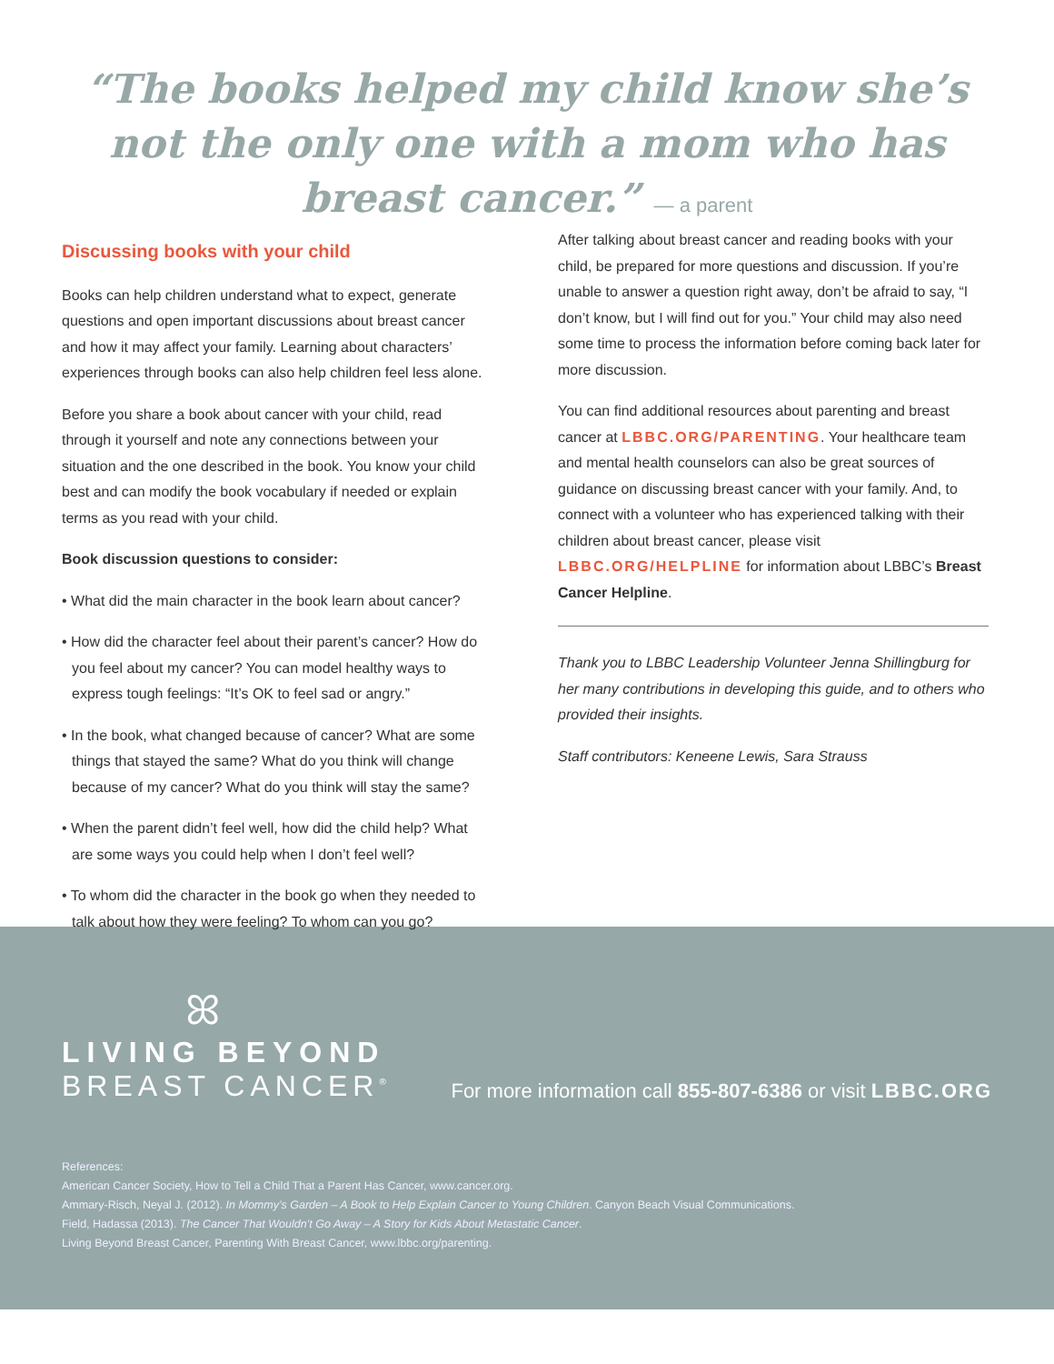“The books helped my child know she’s not the only one with a mom who has breast cancer.” — a parent
Discussing books with your child
Books can help children understand what to expect, generate questions and open important discussions about breast cancer and how it may affect your family. Learning about characters’ experiences through books can also help children feel less alone.
Before you share a book about cancer with your child, read through it yourself and note any connections between your situation and the one described in the book. You know your child best and can modify the book vocabulary if needed or explain terms as you read with your child.
Book discussion questions to consider:
• What did the main character in the book learn about cancer?
• How did the character feel about their parent’s cancer? How do you feel about my cancer? You can model healthy ways to express tough feelings: “It’s OK to feel sad or angry.”
• In the book, what changed because of cancer? What are some things that stayed the same? What do you think will change because of my cancer? What do you think will stay the same?
• When the parent didn’t feel well, how did the child help? What are some ways you could help when I don’t feel well?
• To whom did the character in the book go when they needed to talk about how they were feeling? To whom can you go?
After talking about breast cancer and reading books with your child, be prepared for more questions and discussion. If you’re unable to answer a question right away, don’t be afraid to say, “I don’t know, but I will find out for you.” Your child may also need some time to process the information before coming back later for more discussion.
You can find additional resources about parenting and breast cancer at LBBC.ORG/PARENTING. Your healthcare team and mental health counselors can also be great sources of guidance on discussing breast cancer with your family. And, to connect with a volunteer who has experienced talking with their children about breast cancer, please visit LBBC.ORG/HELPLINE for information about LBBC’s Breast Cancer Helpline.
Thank you to LBBC Leadership Volunteer Jenna Shillingburg for her many contributions in developing this guide, and to others who provided their insights.
Staff contributors: Keneene Lewis, Sara Strauss
ꕤ
LIVING BEYOND
BREAST CANCER<sup>®</sup>
For more information call 855-807-6386 or visit LBBC.ORG
References:
American Cancer Society, How to Tell a Child That a Parent Has Cancer, www.cancer.org.
Ammary-Risch, Neyal J. (2012). In Mommy’s Garden – A Book to Help Explain Cancer to Young Children. Canyon Beach Visual Communications.
Field, Hadassa (2013). The Cancer That Wouldn’t Go Away – A Story for Kids About Metastatic Cancer.
Living Beyond Breast Cancer, Parenting With Breast Cancer, www.lbbc.org/parenting.